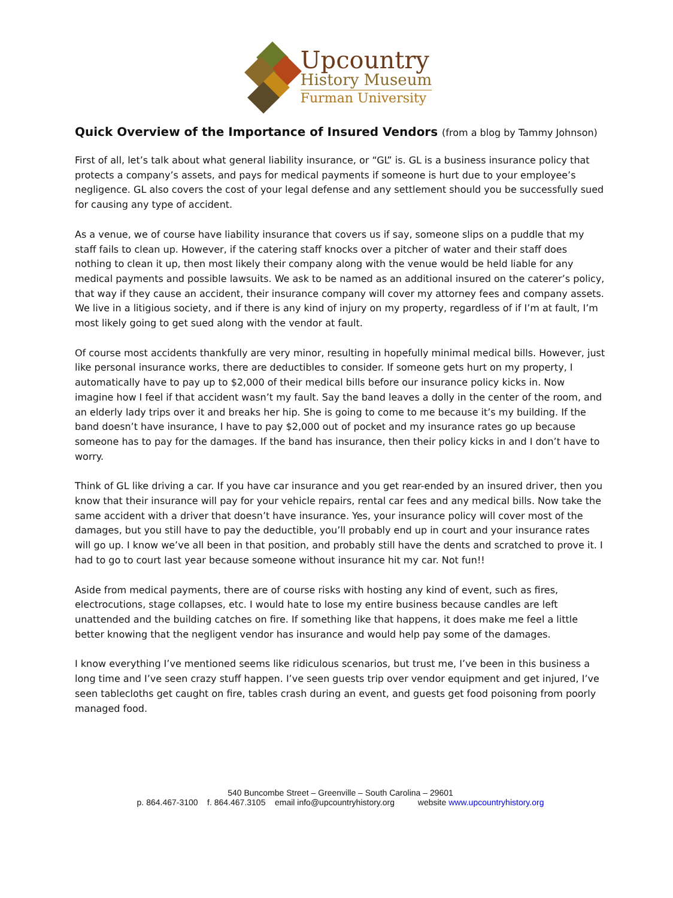Upcountry
History Museum
Furman University
Quick Overview of the Importance of Insured Vendors (from a blog by Tammy Johnson)
First of all, let’s talk about what general liability insurance, or “GL” is. GL is a business insurance policy that protects a company’s assets, and pays for medical payments if someone is hurt due to your employee’s negligence. GL also covers the cost of your legal defense and any settlement should you be successfully sued for causing any type of accident.
As a venue, we of course have liability insurance that covers us if say, someone slips on a puddle that my staff fails to clean up. However, if the catering staff knocks over a pitcher of water and their staff does nothing to clean it up, then most likely their company along with the venue would be held liable for any medical payments and possible lawsuits. We ask to be named as an additional insured on the caterer’s policy, that way if they cause an accident, their insurance company will cover my attorney fees and company assets. We live in a litigious society, and if there is any kind of injury on my property, regardless of if I’m at fault, I’m most likely going to get sued along with the vendor at fault.
Of course most accidents thankfully are very minor, resulting in hopefully minimal medical bills. However, just like personal insurance works, there are deductibles to consider. If someone gets hurt on my property, I automatically have to pay up to $2,000 of their medical bills before our insurance policy kicks in. Now imagine how I feel if that accident wasn’t my fault. Say the band leaves a dolly in the center of the room, and an elderly lady trips over it and breaks her hip. She is going to come to me because it’s my building. If the band doesn’t have insurance, I have to pay $2,000 out of pocket and my insurance rates go up because someone has to pay for the damages. If the band has insurance, then their policy kicks in and I don’t have to worry.
Think of GL like driving a car. If you have car insurance and you get rear-ended by an insured driver, then you know that their insurance will pay for your vehicle repairs, rental car fees and any medical bills. Now take the same accident with a driver that doesn’t have insurance. Yes, your insurance policy will cover most of the damages, but you still have to pay the deductible, you’ll probably end up in court and your insurance rates will go up. I know we’ve all been in that position, and probably still have the dents and scratched to prove it. I had to go to court last year because someone without insurance hit my car. Not fun!!
Aside from medical payments, there are of course risks with hosting any kind of event, such as fires, electrocutions, stage collapses, etc. I would hate to lose my entire business because candles are left unattended and the building catches on fire. If something like that happens, it does make me feel a little better knowing that the negligent vendor has insurance and would help pay some of the damages.
I know everything I’ve mentioned seems like ridiculous scenarios, but trust me, I’ve been in this business a long time and I’ve seen crazy stuff happen. I’ve seen guests trip over vendor equipment and get injured, I’ve seen tablecloths get caught on fire, tables crash during an event, and guests get food poisoning from poorly managed food.
540 Buncombe Street – Greenville – South Carolina – 29601
p. 864.467-3100 f. 864.467.3105 email info@upcountryhistory.org website www.upcountryhistory.org